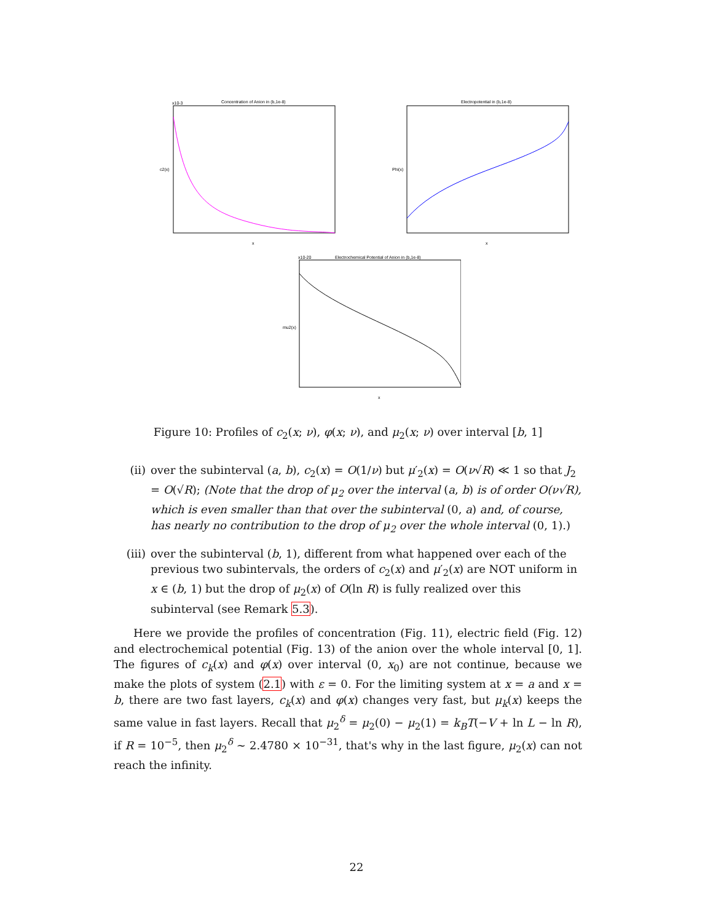Concentration of Anion in (b,1e-8)
x10-3
c2(x)
x
Electropotential in (b,1e-8)
Phi(x)
x
Electrochemical Potential of Anion in (b,1e-8)
x10-20
mu2(x)
x
Figure 10: Profiles of c<sub>2</sub>(x; ν), φ(x; ν), and μ<sub>2</sub>(x; ν) over interval [b, 1]
(ii) over the subinterval (a, b), c<sub>2</sub>(x) = O(1/ν) but μ′<sub>2</sub>(x) = O(ν√R) ≪ 1 so that J<sub>2</sub> = O(√R); (Note that the drop of μ<sub>2</sub> over the interval (a, b) is of order O(ν√R), which is even smaller than that over the subinterval (0, a) and, of course, has nearly no contribution to the drop of μ<sub>2</sub> over the whole interval (0, 1).)
(iii)
over the subinterval (b, 1), different from what happened over each of the previous two subintervals, the orders of c<sub>2</sub>(x) and μ′<sub>2</sub>(x) are NOT uniform in x ∈ (b, 1) but the drop of μ<sub>2</sub>(x) of O(ln R) is fully realized over this subinterval (see Remark 5.3).
Here we provide the profiles of concentration (Fig. 11), electric field (Fig. 12) and electrochemical potential (Fig. 13) of the anion over the whole interval [0, 1]. The figures of c<sub>k</sub>(x) and φ(x) over interval (0, x<sub>0</sub>) are not continue, because we make the plots of system (2.1) with ε = 0. For the limiting system at x = a and x = b, there are two fast layers, c<sub>k</sub>(x) and φ(x) changes very fast, but μ<sub>k</sub>(x) keeps the same value in fast layers. Recall that μ<sub>2</sub><sup>δ</sup> = μ<sub>2</sub>(0) − μ<sub>2</sub>(1) = k<sub>B</sub>T(−V + ln L − ln R), if R = 10<sup>−5</sup>, then μ<sub>2</sub><sup>δ</sup> ∼ 2.4780 × 10<sup>−31</sup>, that's why in the last figure, μ<sub>2</sub>(x) can not reach the infinity.
22